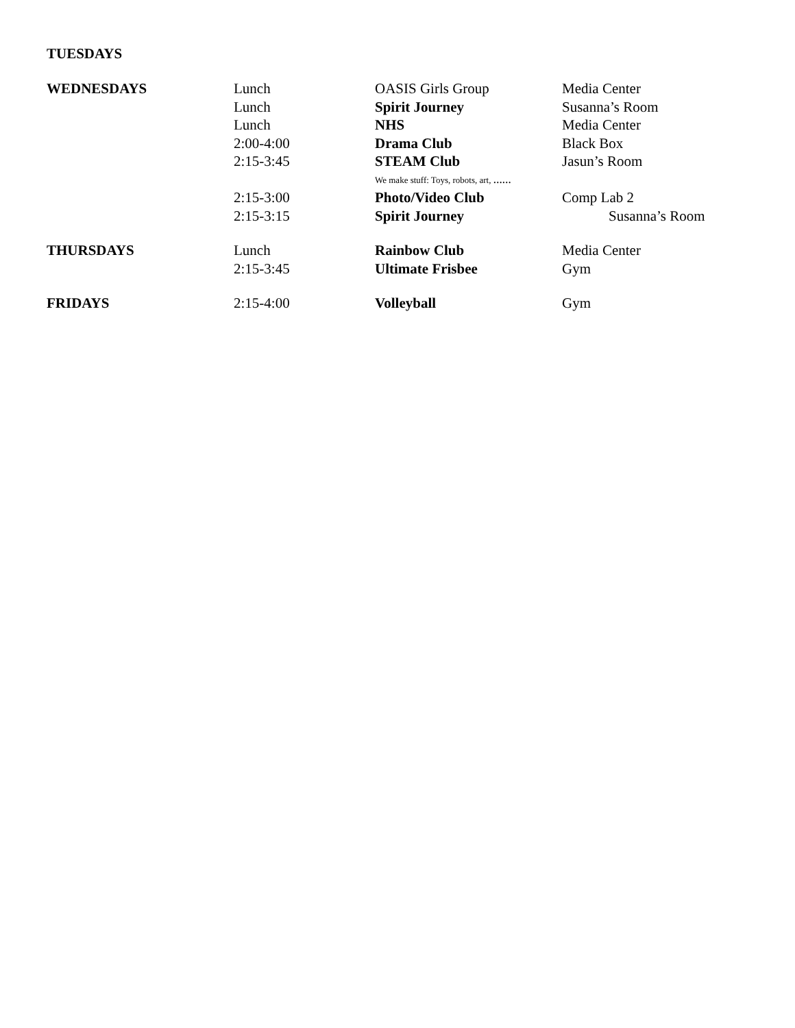TUESDAYS
| WEDNESDAYS | Lunch | OASIS Girls Group | Media Center |
| | Lunch | Spirit Journey | Susanna’s Room |
| | Lunch | NHS | Media Center |
| | 2:00-4:00 | Drama Club | Black Box |
| | 2:15-3:45 | STEAM Club | Jasun’s Room |
| | | We make stuff: Toys, robots, art, …… | |
| | 2:15-3:00 | Photo/Video Club | Comp Lab 2 |
| | 2:15-3:15 | Spirit Journey | Susanna’s Room |
| THURSDAYS | Lunch | Rainbow Club | Media Center |
| | 2:15-3:45 | Ultimate Frisbee | Gym |
| FRIDAYS | 2:15-4:00 | Volleyball | Gym |